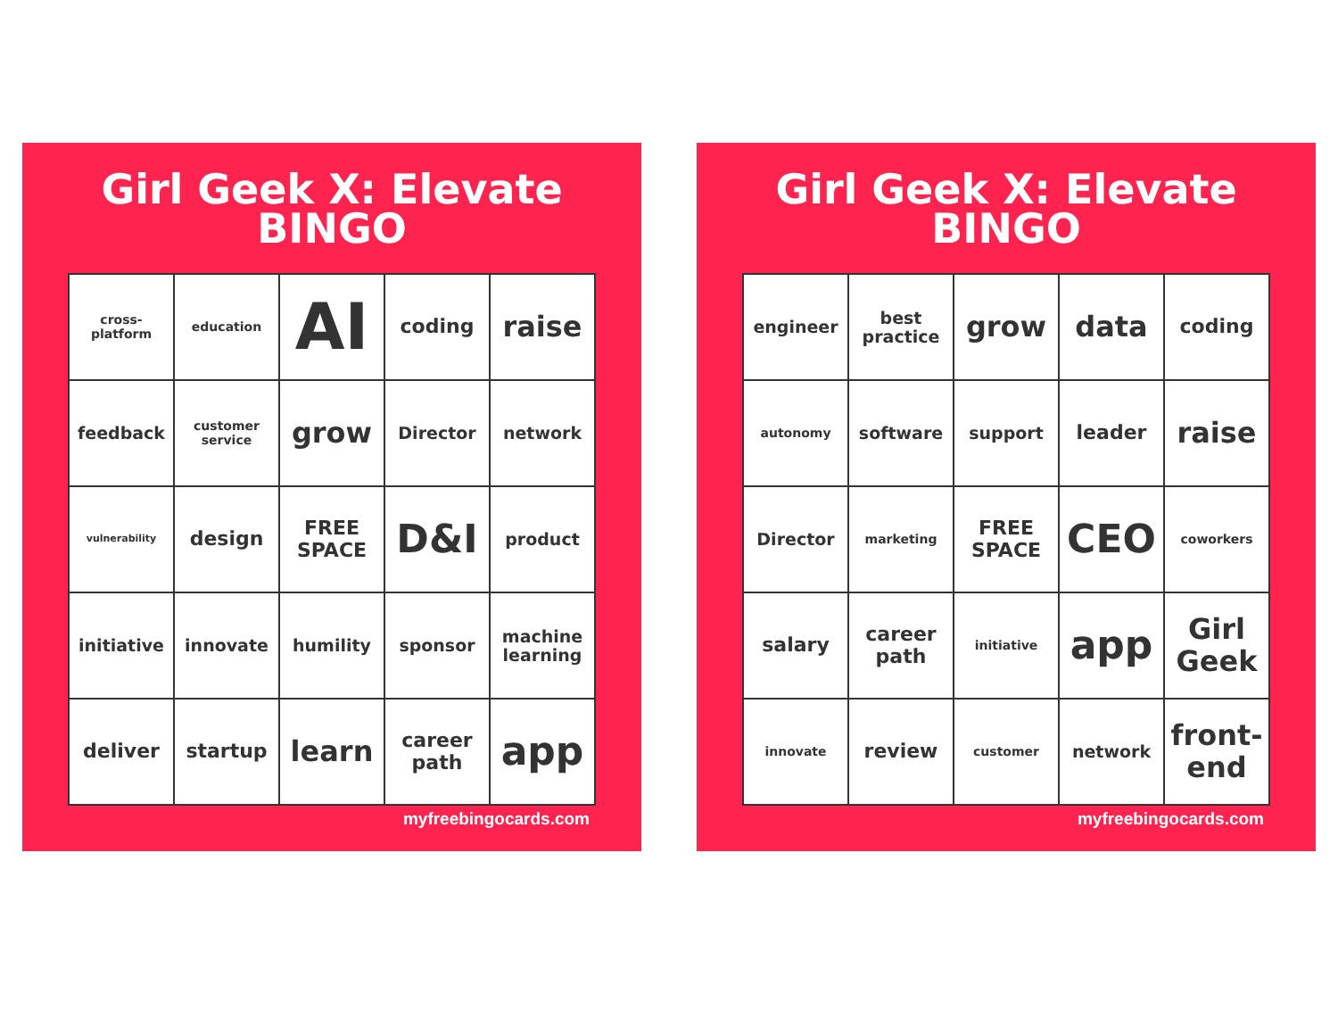Girl Geek X: Elevate
BINGO
| cross-platform | education | AI | coding | raise |
| feedback | customer service | grow | Director | network |
| vulnerability | design | FREE SPACE | D&I | product |
| initiative | innovate | humility | sponsor | machine learning |
| deliver | startup | learn | career path | app |
myfreebingocards.com
Girl Geek X: Elevate
BINGO
| engineer | best practice | grow | data | coding |
| autonomy | software | support | leader | raise |
| Director | marketing | FREE SPACE | CEO | coworkers |
| salary | career path | initiative | app | Girl Geek |
| innovate | review | customer | network | front-end |
myfreebingocards.com